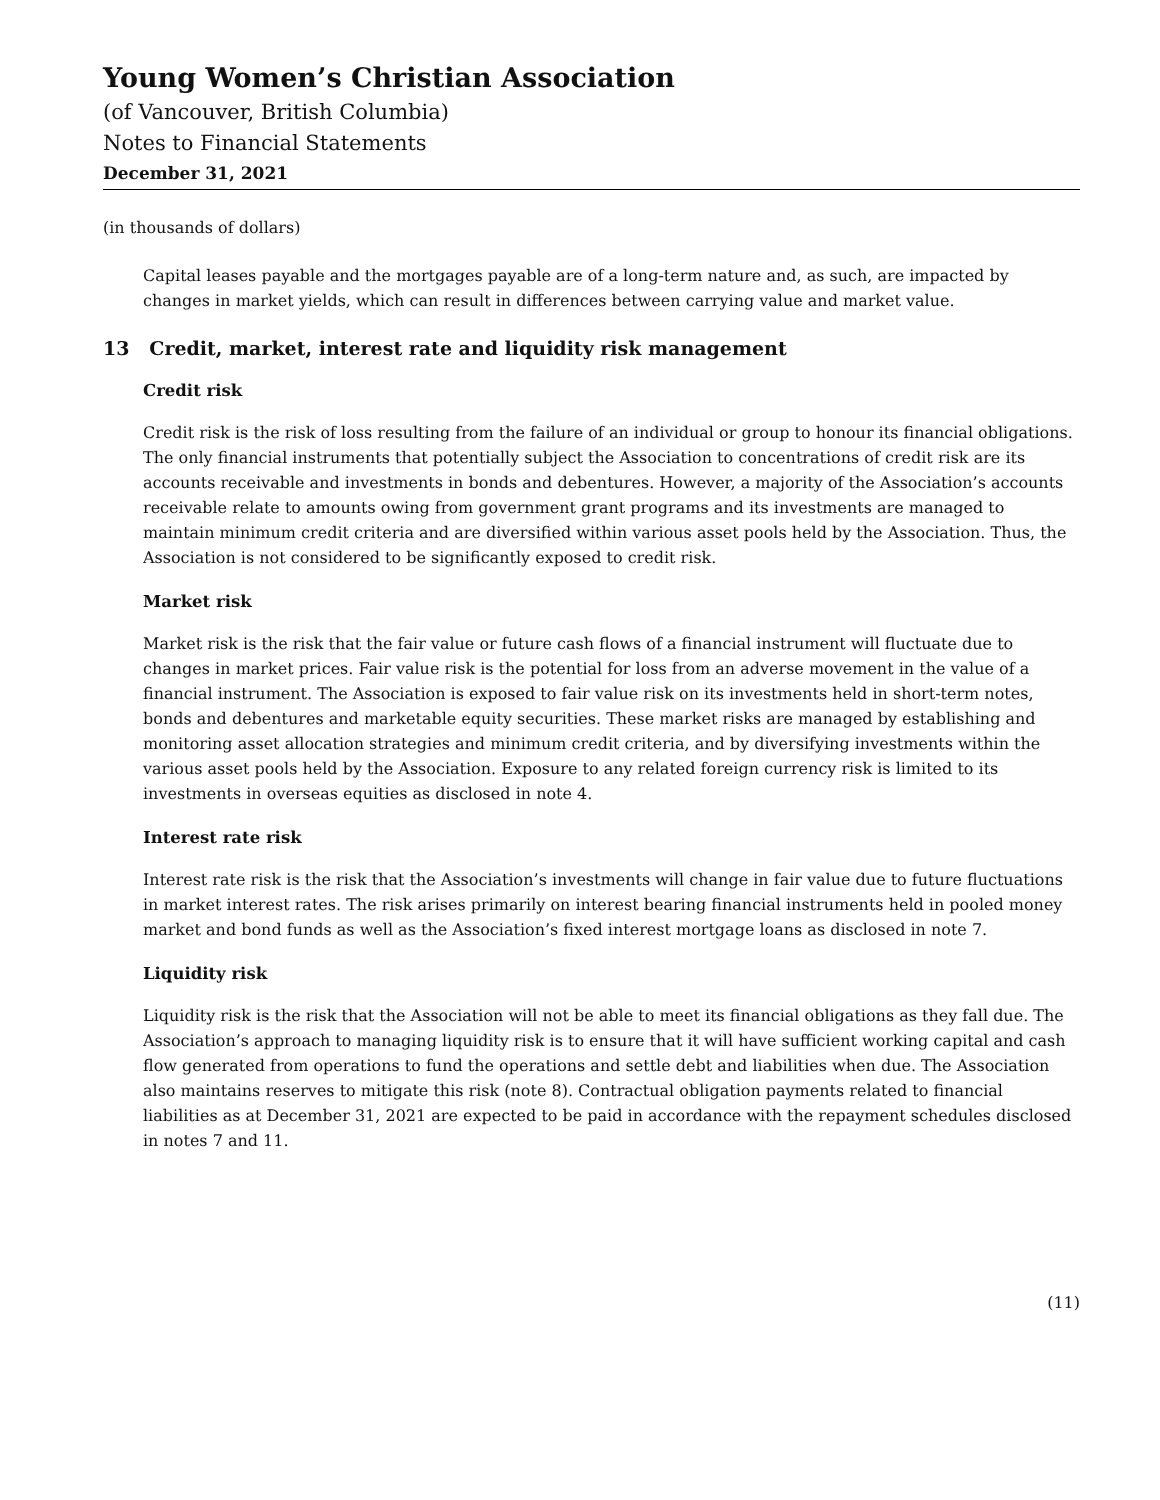Young Women’s Christian Association
(of Vancouver, British Columbia)
Notes to Financial Statements
December 31, 2021
(in thousands of dollars)
Capital leases payable and the mortgages payable are of a long-term nature and, as such, are impacted by changes in market yields, which can result in differences between carrying value and market value.
13 Credit, market, interest rate and liquidity risk management
Credit risk
Credit risk is the risk of loss resulting from the failure of an individual or group to honour its financial obligations. The only financial instruments that potentially subject the Association to concentrations of credit risk are its accounts receivable and investments in bonds and debentures. However, a majority of the Association’s accounts receivable relate to amounts owing from government grant programs and its investments are managed to maintain minimum credit criteria and are diversified within various asset pools held by the Association. Thus, the Association is not considered to be significantly exposed to credit risk.
Market risk
Market risk is the risk that the fair value or future cash flows of a financial instrument will fluctuate due to changes in market prices. Fair value risk is the potential for loss from an adverse movement in the value of a financial instrument. The Association is exposed to fair value risk on its investments held in short-term notes, bonds and debentures and marketable equity securities. These market risks are managed by establishing and monitoring asset allocation strategies and minimum credit criteria, and by diversifying investments within the various asset pools held by the Association. Exposure to any related foreign currency risk is limited to its investments in overseas equities as disclosed in note 4.
Interest rate risk
Interest rate risk is the risk that the Association’s investments will change in fair value due to future fluctuations in market interest rates. The risk arises primarily on interest bearing financial instruments held in pooled money market and bond funds as well as the Association’s fixed interest mortgage loans as disclosed in note 7.
Liquidity risk
Liquidity risk is the risk that the Association will not be able to meet its financial obligations as they fall due. The Association’s approach to managing liquidity risk is to ensure that it will have sufficient working capital and cash flow generated from operations to fund the operations and settle debt and liabilities when due. The Association also maintains reserves to mitigate this risk (note 8). Contractual obligation payments related to financial liabilities as at December 31, 2021 are expected to be paid in accordance with the repayment schedules disclosed in notes 7 and 11.
(11)